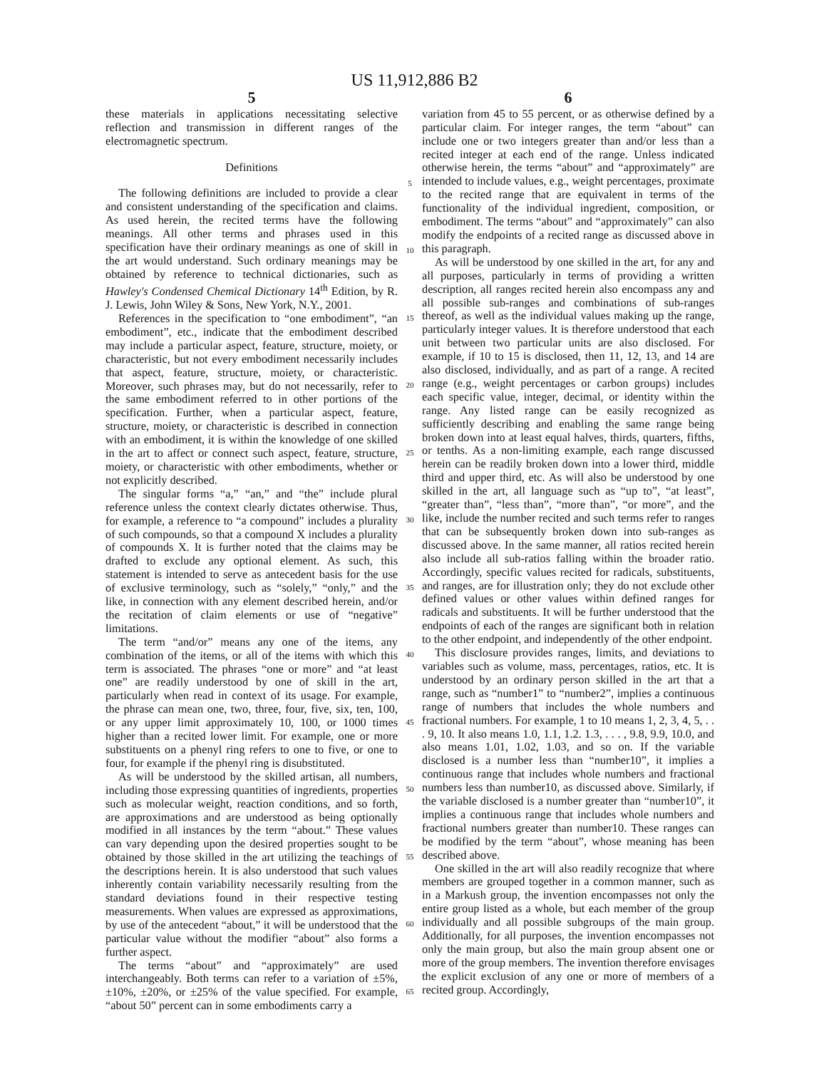US 11,912,886 B2
5
these materials in applications necessitating selective reflection and transmission in different ranges of the electromagnetic spectrum.
Definitions
The following definitions are included to provide a clear and consistent understanding of the specification and claims. As used herein, the recited terms have the following meanings. All other terms and phrases used in this specification have their ordinary meanings as one of skill in the art would understand. Such ordinary meanings may be obtained by reference to technical dictionaries, such as Hawley's Condensed Chemical Dictionary 14<sup>th</sup> Edition, by R. J. Lewis, John Wiley & Sons, New York, N.Y., 2001.
References in the specification to “one embodiment”, “an embodiment”, etc., indicate that the embodiment described may include a particular aspect, feature, structure, moiety, or characteristic, but not every embodiment necessarily includes that aspect, feature, structure, moiety, or characteristic. Moreover, such phrases may, but do not necessarily, refer to the same embodiment referred to in other portions of the specification. Further, when a particular aspect, feature, structure, moiety, or characteristic is described in connection with an embodiment, it is within the knowledge of one skilled in the art to affect or connect such aspect, feature, structure, moiety, or characteristic with other embodiments, whether or not explicitly described.
The singular forms “a,” “an,” and “the” include plural reference unless the context clearly dictates otherwise. Thus, for example, a reference to “a compound” includes a plurality of such compounds, so that a compound X includes a plurality of compounds X. It is further noted that the claims may be drafted to exclude any optional element. As such, this statement is intended to serve as antecedent basis for the use of exclusive terminology, such as “solely,” “only,” and the like, in connection with any element described herein, and/or the recitation of claim elements or use of “negative” limitations.
The term “and/or” means any one of the items, any combination of the items, or all of the items with which this term is associated. The phrases “one or more” and “at least one” are readily understood by one of skill in the art, particularly when read in context of its usage. For example, the phrase can mean one, two, three, four, five, six, ten, 100, or any upper limit approximately 10, 100, or 1000 times higher than a recited lower limit. For example, one or more substituents on a phenyl ring refers to one to five, or one to four, for example if the phenyl ring is disubstituted.
As will be understood by the skilled artisan, all numbers, including those expressing quantities of ingredients, properties such as molecular weight, reaction conditions, and so forth, are approximations and are understood as being optionally modified in all instances by the term “about.” These values can vary depending upon the desired properties sought to be obtained by those skilled in the art utilizing the teachings of the descriptions herein. It is also understood that such values inherently contain variability necessarily resulting from the standard deviations found in their respective testing measurements. When values are expressed as approximations, by use of the antecedent “about,” it will be understood that the particular value without the modifier “about” also forms a further aspect.
The terms “about” and “approximately” are used interchangeably. Both terms can refer to a variation of ±5%, ±10%, ±20%, or ±25% of the value specified. For example, “about 50” percent can in some embodiments carry a
5
10
15
20
25
30
35
40
45
50
55
60
65
6
variation from 45 to 55 percent, or as otherwise defined by a particular claim. For integer ranges, the term “about” can include one or two integers greater than and/or less than a recited integer at each end of the range. Unless indicated otherwise herein, the terms “about” and “approximately” are intended to include values, e.g., weight percentages, proximate to the recited range that are equivalent in terms of the functionality of the individual ingredient, composition, or embodiment. The terms “about” and “approximately” can also modify the endpoints of a recited range as discussed above in this paragraph.
As will be understood by one skilled in the art, for any and all purposes, particularly in terms of providing a written description, all ranges recited herein also encompass any and all possible sub-ranges and combinations of sub-ranges thereof, as well as the individual values making up the range, particularly integer values. It is therefore understood that each unit between two particular units are also disclosed. For example, if 10 to 15 is disclosed, then 11, 12, 13, and 14 are also disclosed, individually, and as part of a range. A recited range (e.g., weight percentages or carbon groups) includes each specific value, integer, decimal, or identity within the range. Any listed range can be easily recognized as sufficiently describing and enabling the same range being broken down into at least equal halves, thirds, quarters, fifths, or tenths. As a non-limiting example, each range discussed herein can be readily broken down into a lower third, middle third and upper third, etc. As will also be understood by one skilled in the art, all language such as “up to”, “at least”, “greater than”, “less than”, “more than”, “or more”, and the like, include the number recited and such terms refer to ranges that can be subsequently broken down into sub-ranges as discussed above. In the same manner, all ratios recited herein also include all sub-ratios falling within the broader ratio. Accordingly, specific values recited for radicals, substituents, and ranges, are for illustration only; they do not exclude other defined values or other values within defined ranges for radicals and substituents. It will be further understood that the endpoints of each of the ranges are significant both in relation to the other endpoint, and independently of the other endpoint.
This disclosure provides ranges, limits, and deviations to variables such as volume, mass, percentages, ratios, etc. It is understood by an ordinary person skilled in the art that a range, such as “number1” to “number2”, implies a continuous range of numbers that includes the whole numbers and fractional numbers. For example, 1 to 10 means 1, 2, 3, 4, 5, . . . 9, 10. It also means 1.0, 1.1, 1.2. 1.3, . . . , 9.8, 9.9, 10.0, and also means 1.01, 1.02, 1.03, and so on. If the variable disclosed is a number less than “number10”, it implies a continuous range that includes whole numbers and fractional numbers less than number10, as discussed above. Similarly, if the variable disclosed is a number greater than “number10”, it implies a continuous range that includes whole numbers and fractional numbers greater than number10. These ranges can be modified by the term “about”, whose meaning has been described above.
One skilled in the art will also readily recognize that where members are grouped together in a common manner, such as in a Markush group, the invention encompasses not only the entire group listed as a whole, but each member of the group individually and all possible subgroups of the main group. Additionally, for all purposes, the invention encompasses not only the main group, but also the main group absent one or more of the group members. The invention therefore envisages the explicit exclusion of any one or more of members of a recited group. Accordingly,